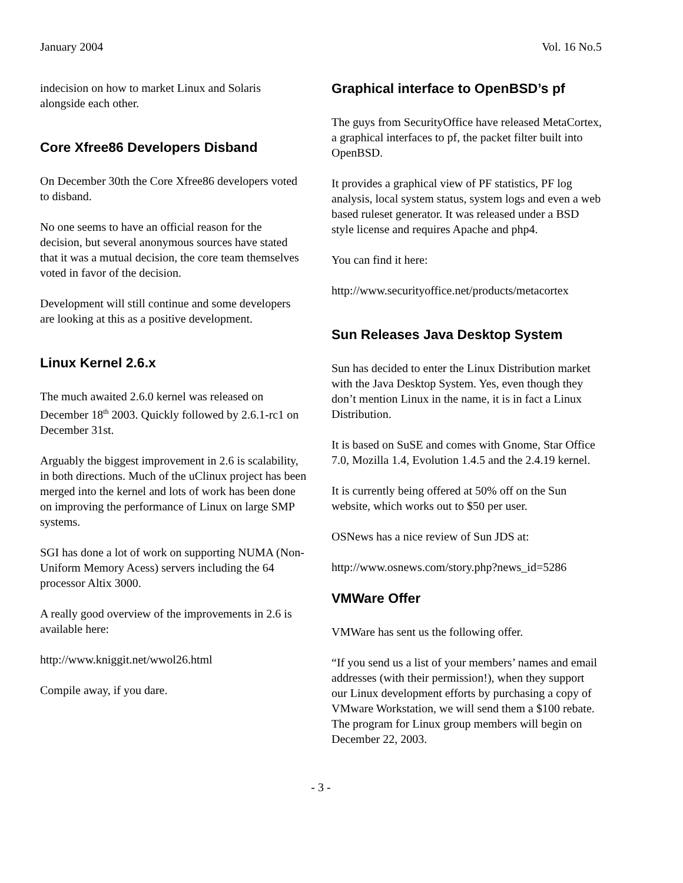January 2004 Vol. 16 No.5
indecision on how to market Linux and Solaris alongside each other.
Core Xfree86 Developers Disband
On December 30th the Core Xfree86 developers voted to disband.
No one seems to have an official reason for the decision, but several anonymous sources have stated that it was a mutual decision, the core team themselves voted in favor of the decision.
Development will still continue and some developers are looking at this as a positive development.
Linux Kernel 2.6.x
The much awaited 2.6.0 kernel was released on December 18<sup>th</sup> 2003. Quickly followed by 2.6.1-rc1 on December 31st.
Arguably the biggest improvement in 2.6 is scalability, in both directions. Much of the uClinux project has been merged into the kernel and lots of work has been done on improving the performance of Linux on large SMP systems.
SGI has done a lot of work on supporting NUMA (Non-Uniform Memory Acess) servers including the 64 processor Altix 3000.
A really good overview of the improvements in 2.6 is available here:
http://www.kniggit.net/wwol26.html
Compile away, if you dare.
Graphical interface to OpenBSD’s pf
The guys from SecurityOffice have released MetaCortex, a graphical interfaces to pf, the packet filter built into OpenBSD.
It provides a graphical view of PF statistics, PF log analysis, local system status, system logs and even a web based ruleset generator. It was released under a BSD style license and requires Apache and php4.
You can find it here:
http://www.securityoffice.net/products/metacortex
Sun Releases Java Desktop System
Sun has decided to enter the Linux Distribution market with the Java Desktop System. Yes, even though they don’t mention Linux in the name, it is in fact a Linux Distribution.
It is based on SuSE and comes with Gnome, Star Office 7.0, Mozilla 1.4, Evolution 1.4.5 and the 2.4.19 kernel.
It is currently being offered at 50% off on the Sun website, which works out to $50 per user.
OSNews has a nice review of Sun JDS at:
http://www.osnews.com/story.php?news_id=5286
VMWare Offer
VMWare has sent us the following offer.
“If you send us a list of your members’ names and email addresses (with their permission!), when they support our Linux development efforts by purchasing a copy of VMware Workstation, we will send them a $100 rebate. The program for Linux group members will begin on December 22, 2003.
- 3 -